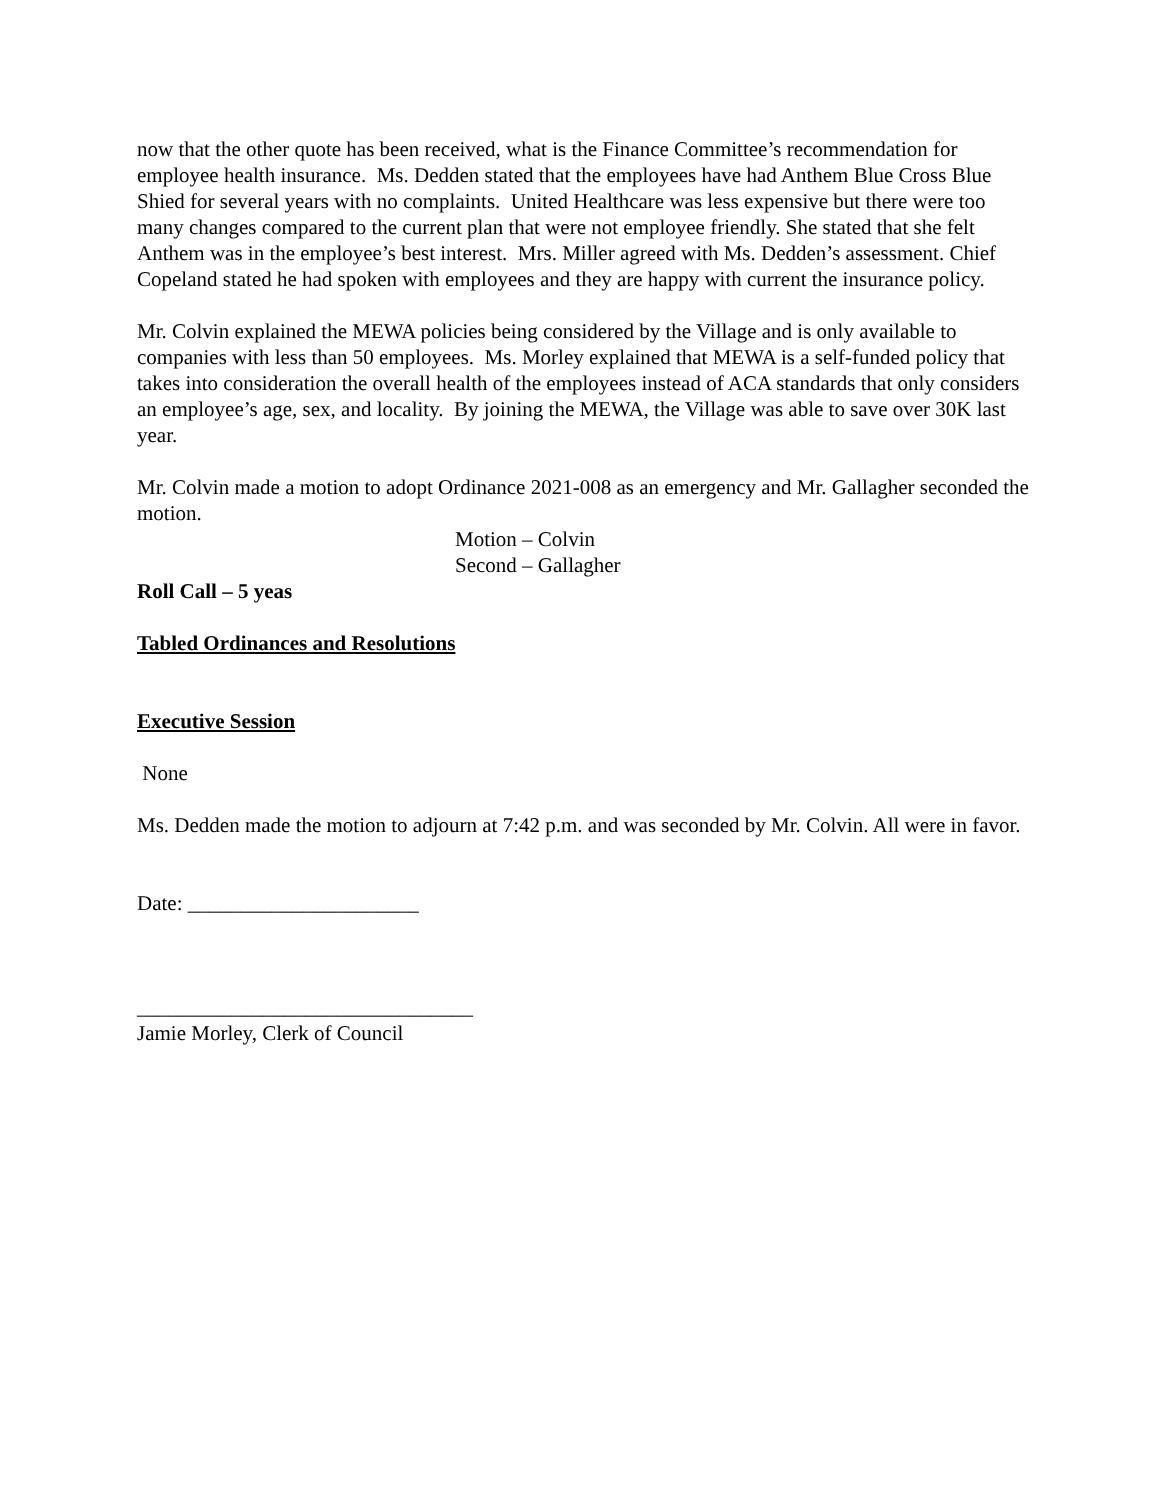now that the other quote has been received, what is the Finance Committee’s recommendation for employee health insurance. Ms. Dedden stated that the employees have had Anthem Blue Cross Blue Shied for several years with no complaints. United Healthcare was less expensive but there were too many changes compared to the current plan that were not employee friendly. She stated that she felt Anthem was in the employee’s best interest. Mrs. Miller agreed with Ms. Dedden’s assessment. Chief Copeland stated he had spoken with employees and they are happy with current the insurance policy.
Mr. Colvin explained the MEWA policies being considered by the Village and is only available to companies with less than 50 employees. Ms. Morley explained that MEWA is a self-funded policy that takes into consideration the overall health of the employees instead of ACA standards that only considers an employee’s age, sex, and locality. By joining the MEWA, the Village was able to save over 30K last year.
Mr. Colvin made a motion to adopt Ordinance 2021-008 as an emergency and Mr. Gallagher seconded the motion.
Motion – Colvin
Second – Gallagher
Roll Call – 5 yeas
Tabled Ordinances and Resolutions
Executive Session
None
Ms. Dedden made the motion to adjourn at 7:42 p.m. and was seconded by Mr. Colvin. All were in favor.
Date: ______________________
________________________________
Jamie Morley, Clerk of Council